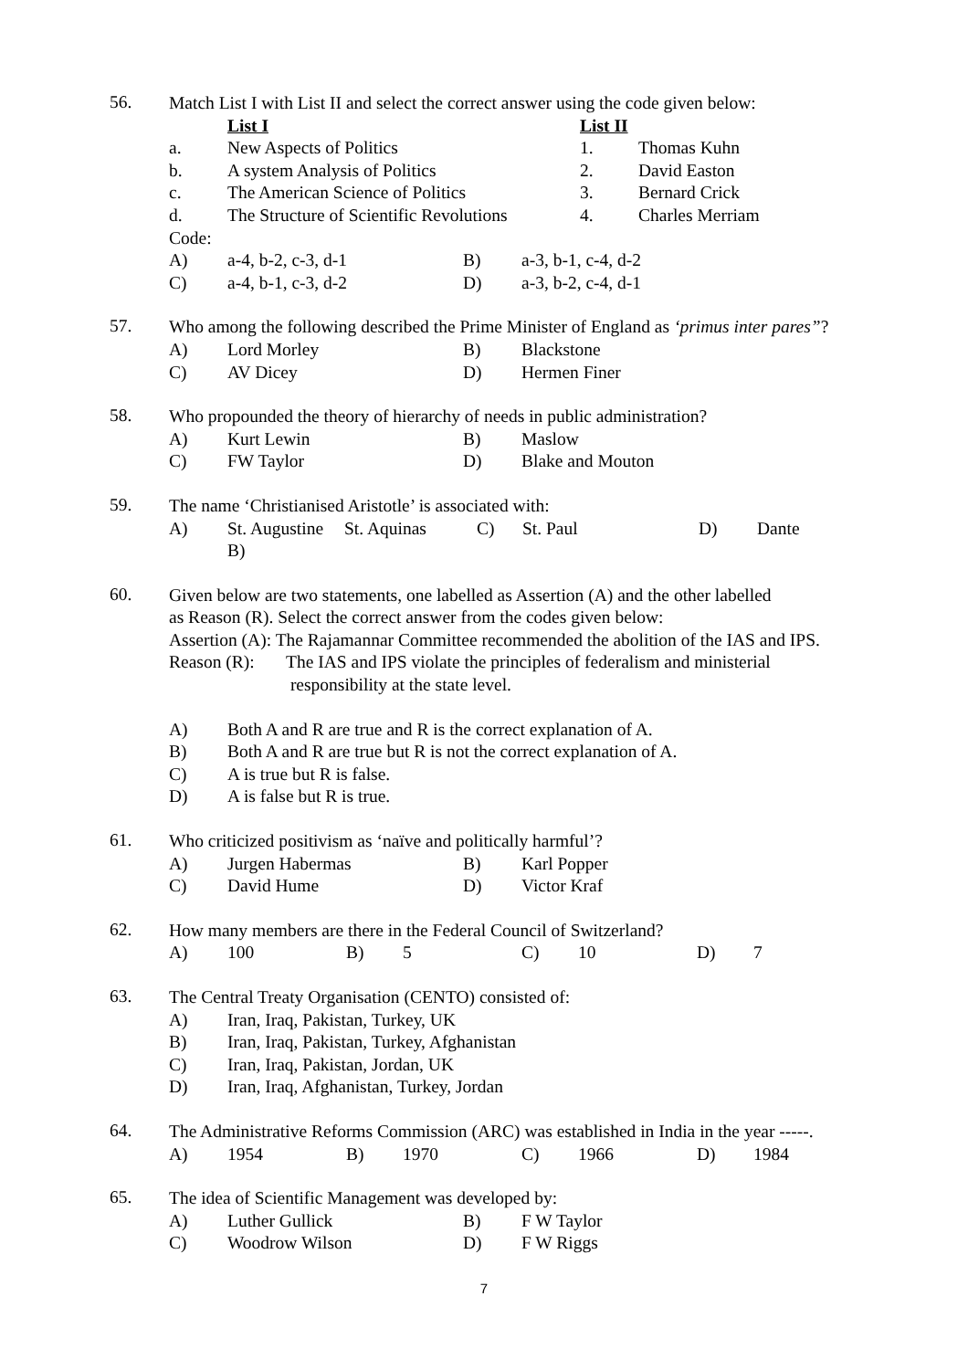56.
Match List I with List II and select the correct answer using the code given below:
List I List II
a. New Aspects of Politics 1. Thomas Kuhn
b. A system Analysis of Politics 2. David Easton
c. The American Science of Politics 3. Bernard Crick
d. The Structure of Scientific Revolutions 4. Charles Merriam
Code:
A) a-4, b-2, c-3, d-1 B) a-3, b-1, c-4, d-2
C) a-4, b-1, c-3, d-2 D) a-3, b-2, c-4, d-1
57.
Who among the following described the Prime Minister of England as ‘primus inter pares”?
A) Lord Morley B) Blackstone
C) AV Dicey D) Hermen Finer
58.
Who propounded the theory of hierarchy of needs in public administration?
A) Kurt Lewin B) Maslow
C) FW Taylor D) Blake and Mouton
59.
The name ‘Christianised Aristotle’ is associated with:
A) St. Augustine B) St. Aquinas C) St. Paul D) Dante
60.
Given below are two statements, one labelled as Assertion (A) and the other labelled
as Reason (R). Select the correct answer from the codes given below:
Assertion (A): The Rajamannar Committee recommended the abolition of the IAS and IPS.
Reason (R): The IAS and IPS violate the principles of federalism and ministerial
responsibility at the state level.
A) Both A and R are true and R is the correct explanation of A.
B) Both A and R are true but R is not the correct explanation of A.
C) A is true but R is false.
D) A is false but R is true.
61.
Who criticized positivism as ‘naïve and politically harmful’?
A) Jurgen Habermas B) Karl Popper
C) David Hume D) Victor Kraf
62.
How many members are there in the Federal Council of Switzerland?
A) 100 B) 5 C) 10 D) 7
63.
The Central Treaty Organisation (CENTO) consisted of:
A) Iran, Iraq, Pakistan, Turkey, UK
B) Iran, Iraq, Pakistan, Turkey, Afghanistan
C) Iran, Iraq, Pakistan, Jordan, UK
D) Iran, Iraq, Afghanistan, Turkey, Jordan
64.
The Administrative Reforms Commission (ARC) was established in India in the year -----.
A) 1954 B) 1970 C) 1966 D) 1984
65.
The idea of Scientific Management was developed by:
A) Luther Gullick B) F W Taylor
C) Woodrow Wilson D) F W Riggs
7